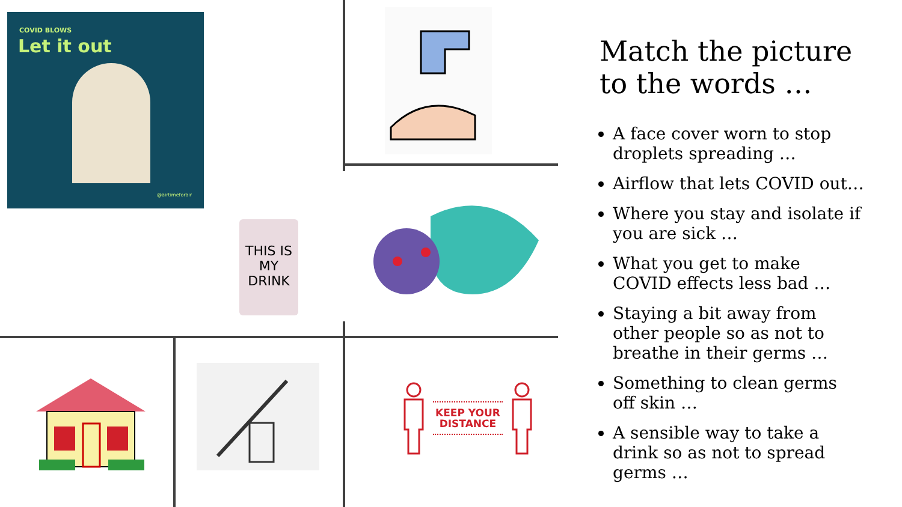COVID BLOWS
Let it out
@airtimeforair
THIS IS MY DRINK
KEEP YOUR
DISTANCE
Match the picture to the words …
A face cover worn to stop droplets spreading …
Airflow that lets COVID out…
Where you stay and isolate if you are sick …
What you get to make COVID effects less bad …
Staying a bit away from other people so as not to breathe in their germs …
Something to clean germs off skin …
A sensible way to take a drink so as not to spread germs …